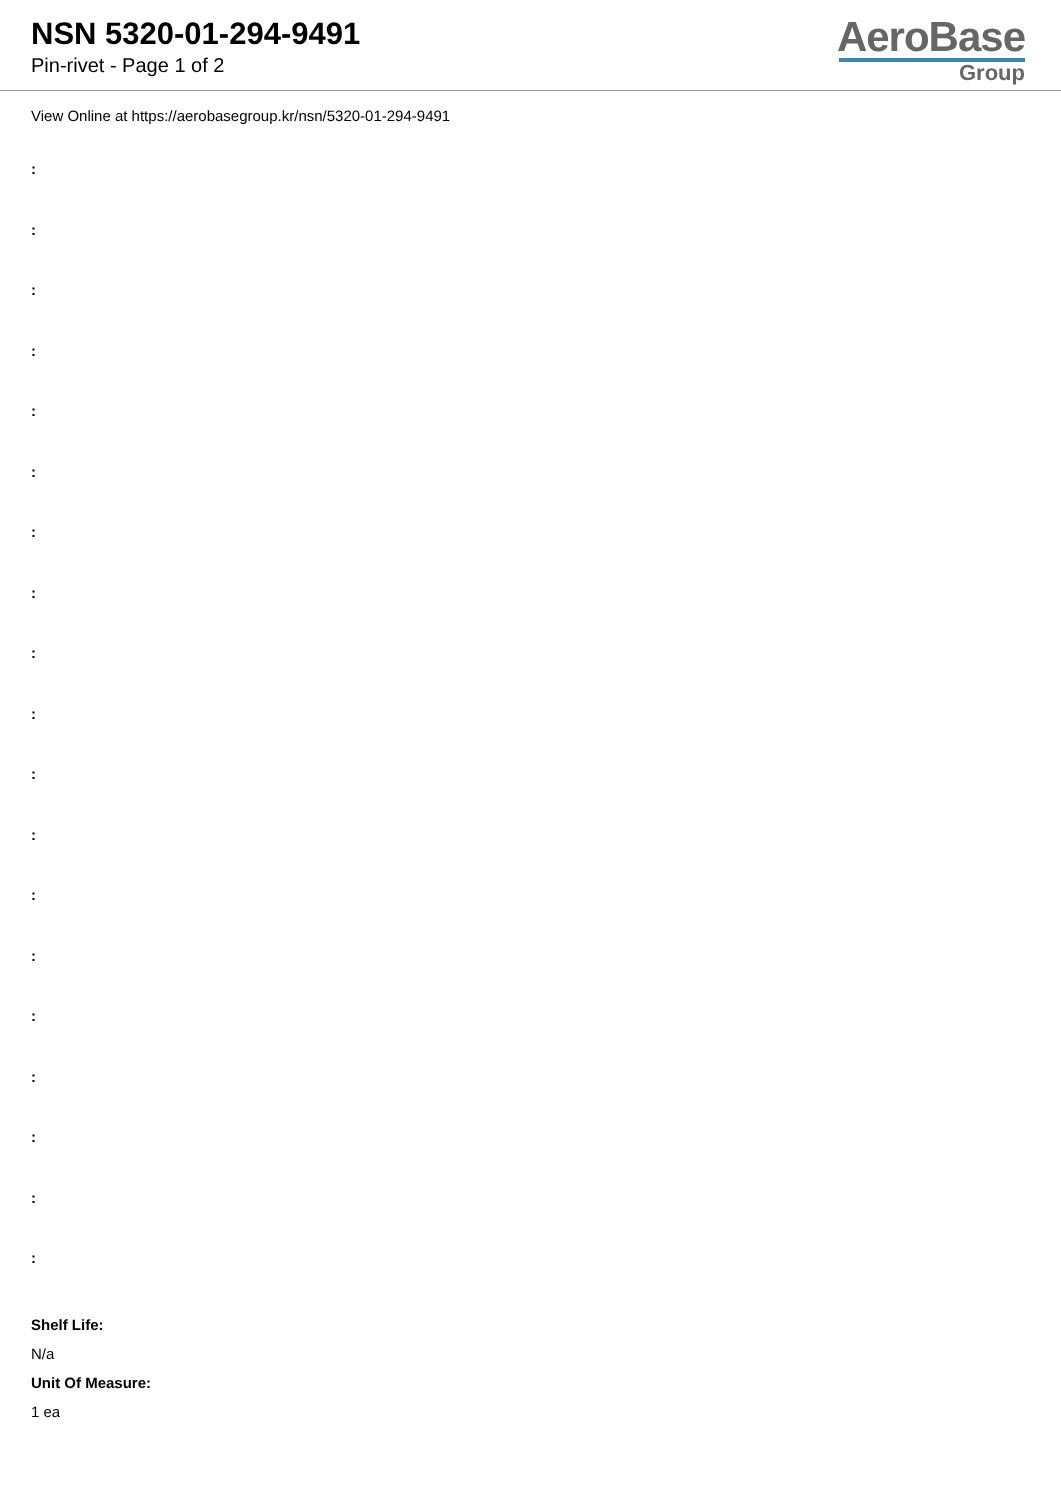NSN 5320-01-294-9491
Pin-rivet - Page 1 of 2
AeroBase
Group
View Online at https://aerobasegroup.kr/nsn/5320-01-294-9491
:
:
:
:
:
:
:
:
:
:
:
:
:
:
:
:
:
:
:
Shelf Life:
N/a
Unit Of Measure:
1 ea